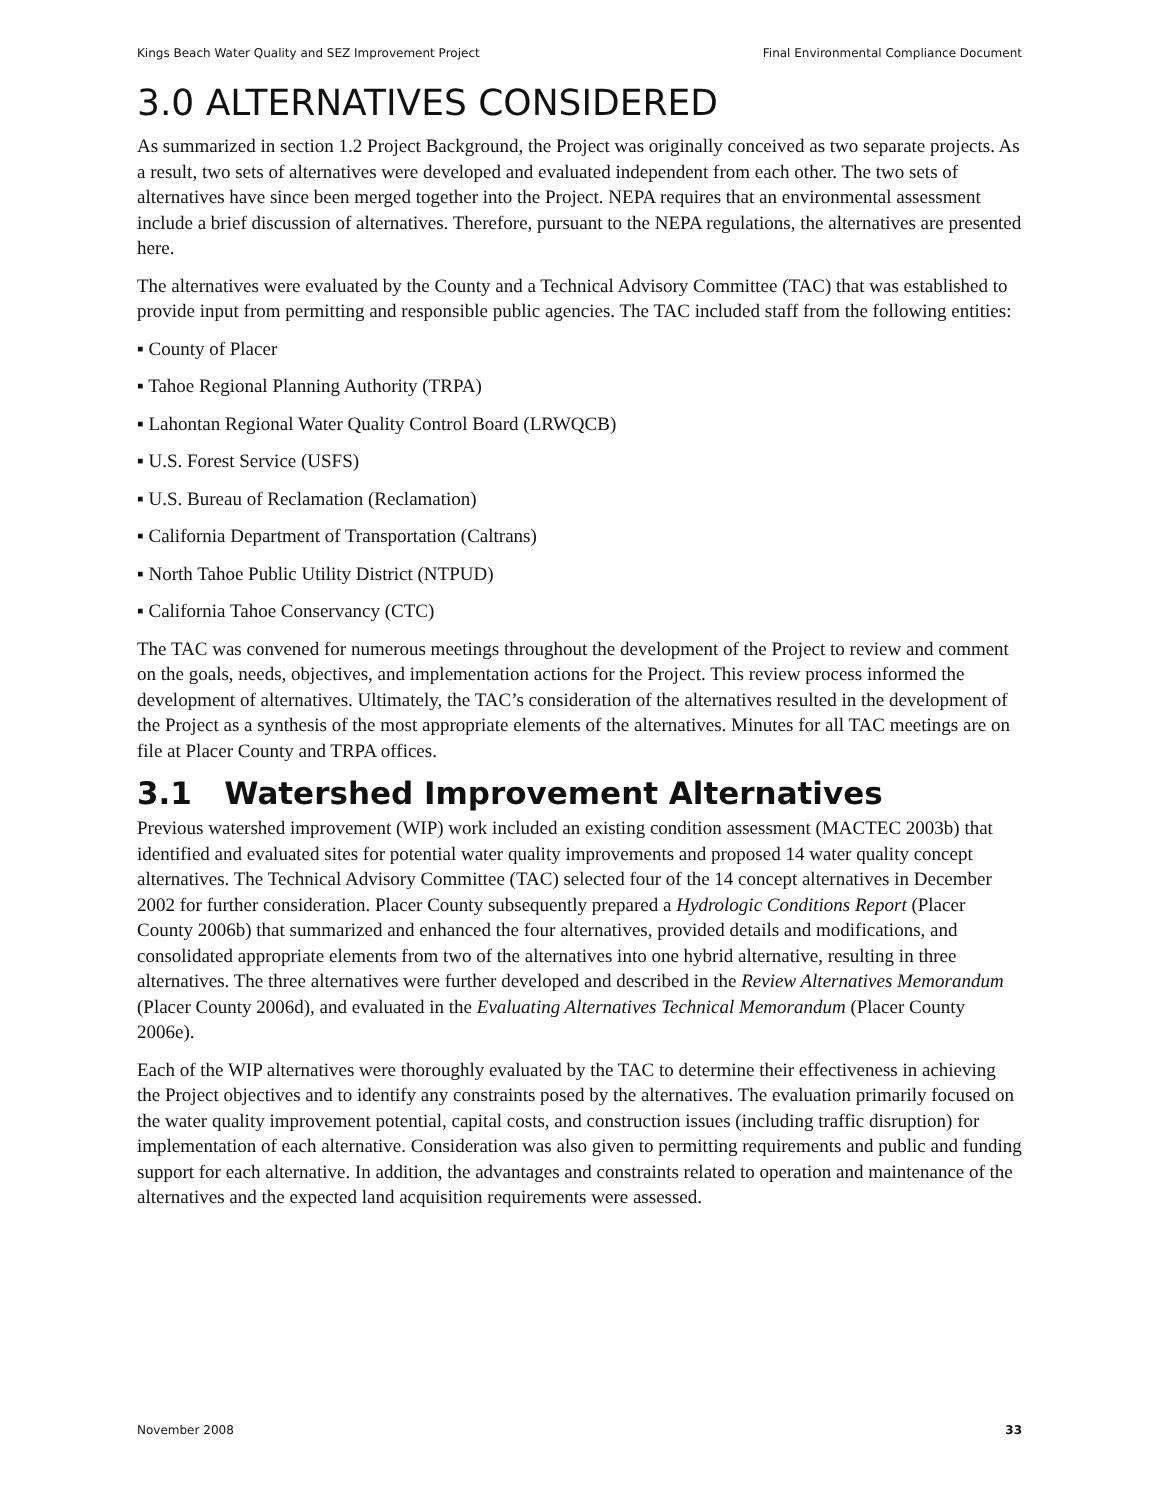Kings Beach Water Quality and SEZ Improvement Project Final Environmental Compliance Document
3.0 ALTERNATIVES CONSIDERED
As summarized in section 1.2 Project Background, the Project was originally conceived as two separate projects. As a result, two sets of alternatives were developed and evaluated independent from each other. The two sets of alternatives have since been merged together into the Project. NEPA requires that an environmental assessment include a brief discussion of alternatives. Therefore, pursuant to the NEPA regulations, the alternatives are presented here.
The alternatives were evaluated by the County and a Technical Advisory Committee (TAC) that was established to provide input from permitting and responsible public agencies. The TAC included staff from the following entities:
▪ County of Placer
▪ Tahoe Regional Planning Authority (TRPA)
▪ Lahontan Regional Water Quality Control Board (LRWQCB)
▪ U.S. Forest Service (USFS)
▪ U.S. Bureau of Reclamation (Reclamation)
▪ California Department of Transportation (Caltrans)
▪ North Tahoe Public Utility District (NTPUD)
▪ California Tahoe Conservancy (CTC)
The TAC was convened for numerous meetings throughout the development of the Project to review and comment on the goals, needs, objectives, and implementation actions for the Project. This review process informed the development of alternatives. Ultimately, the TAC’s consideration of the alternatives resulted in the development of the Project as a synthesis of the most appropriate elements of the alternatives. Minutes for all TAC meetings are on file at Placer County and TRPA offices.
3.1 Watershed Improvement Alternatives
Previous watershed improvement (WIP) work included an existing condition assessment (MACTEC 2003b) that identified and evaluated sites for potential water quality improvements and proposed 14 water quality concept alternatives. The Technical Advisory Committee (TAC) selected four of the 14 concept alternatives in December 2002 for further consideration. Placer County subsequently prepared a Hydrologic Conditions Report (Placer County 2006b) that summarized and enhanced the four alternatives, provided details and modifications, and consolidated appropriate elements from two of the alternatives into one hybrid alternative, resulting in three alternatives. The three alternatives were further developed and described in the Review Alternatives Memorandum (Placer County 2006d), and evaluated in the Evaluating Alternatives Technical Memorandum (Placer County 2006e).
Each of the WIP alternatives were thoroughly evaluated by the TAC to determine their effectiveness in achieving the Project objectives and to identify any constraints posed by the alternatives. The evaluation primarily focused on the water quality improvement potential, capital costs, and construction issues (including traffic disruption) for implementation of each alternative. Consideration was also given to permitting requirements and public and funding support for each alternative. In addition, the advantages and constraints related to operation and maintenance of the alternatives and the expected land acquisition requirements were assessed.
November 2008 33